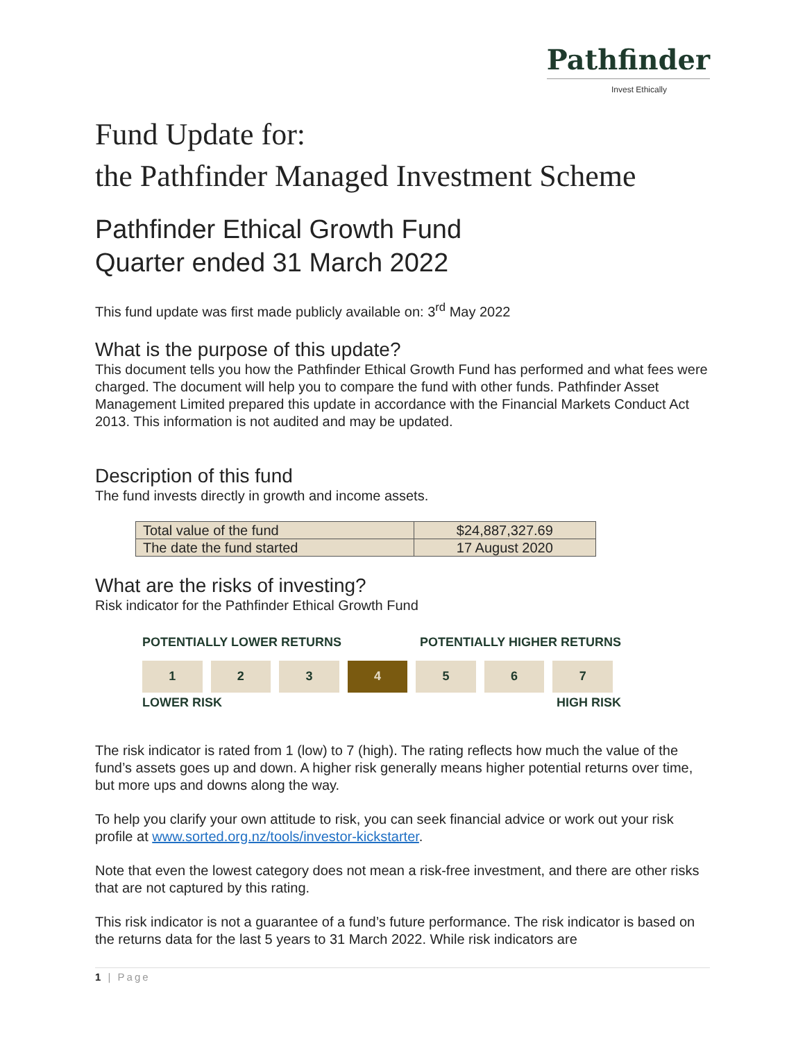Pathfinder
Invest Ethically
Fund Update for:
the Pathfinder Managed Investment Scheme
Pathfinder Ethical Growth Fund
Quarter ended 31 March 2022
This fund update was first made publicly available on: 3<sup>rd</sup> May 2022
What is the purpose of this update?
This document tells you how the Pathfinder Ethical Growth Fund has performed and what fees were charged. The document will help you to compare the fund with other funds. Pathfinder Asset Management Limited prepared this update in accordance with the Financial Markets Conduct Act 2013. This information is not audited and may be updated.
Description of this fund
The fund invests directly in growth and income assets.
| Total value of the fund | $24,887,327.69 |
| The date the fund started | 17 August 2020 |
What are the risks of investing?
Risk indicator for the Pathfinder Ethical Growth Fund
POTENTIALLY LOWER RETURNS POTENTIALLY HIGHER RETURNS
| 1 | 2 | 3 | 4 | 5 | 6 | 7 |
LOWER RISK HIGH RISK
The risk indicator is rated from 1 (low) to 7 (high). The rating reflects how much the value of the fund’s assets goes up and down. A higher risk generally means higher potential returns over time, but more ups and downs along the way.
To help you clarify your own attitude to risk, you can seek financial advice or work out your risk profile at www.sorted.org.nz/tools/investor-kickstarter.
Note that even the lowest category does not mean a risk-free investment, and there are other risks that are not captured by this rating.
This risk indicator is not a guarantee of a fund’s future performance. The risk indicator is based on the returns data for the last 5 years to 31 March 2022. While risk indicators are
1 | Page